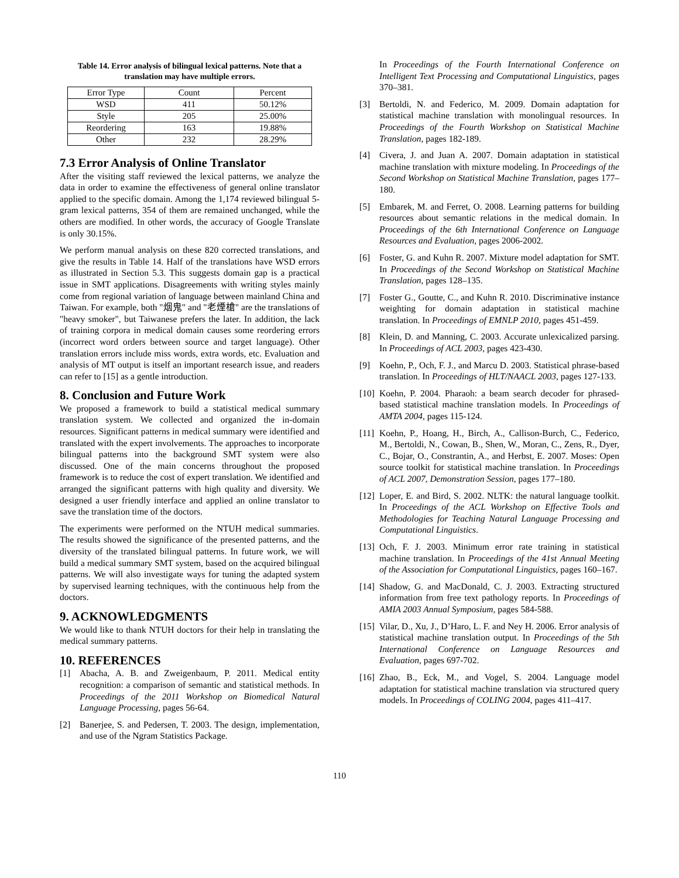Table 14. Error analysis of bilingual lexical patterns. Note that a translation may have multiple errors.
| Error Type | Count | Percent |
| WSD | 411 | 50.12% |
| Style | 205 | 25.00% |
| Reordering | 163 | 19.88% |
| Other | 232 | 28.29% |
7.3 Error Analysis of Online Translator
After the visiting staff reviewed the lexical patterns, we analyze the data in order to examine the effectiveness of general online translator applied to the specific domain. Among the 1,174 reviewed bilingual 5-gram lexical patterns, 354 of them are remained unchanged, while the others are modified. In other words, the accuracy of Google Translate is only 30.15%.
We perform manual analysis on these 820 corrected translations, and give the results in Table 14. Half of the translations have WSD errors as illustrated in Section 5.3. This suggests domain gap is a practical issue in SMT applications. Disagreements with writing styles mainly come from regional variation of language between mainland China and Taiwan. For example, both "烟鬼" and "老煙槍" are the translations of "heavy smoker", but Taiwanese prefers the later. In addition, the lack of training corpora in medical domain causes some reordering errors (incorrect word orders between source and target language). Other translation errors include miss words, extra words, etc. Evaluation and analysis of MT output is itself an important research issue, and readers can refer to [15] as a gentle introduction.
8. Conclusion and Future Work
We proposed a framework to build a statistical medical summary translation system. We collected and organized the in-domain resources. Significant patterns in medical summary were identified and translated with the expert involvements. The approaches to incorporate bilingual patterns into the background SMT system were also discussed. One of the main concerns throughout the proposed framework is to reduce the cost of expert translation. We identified and arranged the significant patterns with high quality and diversity. We designed a user friendly interface and applied an online translator to save the translation time of the doctors.
The experiments were performed on the NTUH medical summaries. The results showed the significance of the presented patterns, and the diversity of the translated bilingual patterns. In future work, we will build a medical summary SMT system, based on the acquired bilingual patterns. We will also investigate ways for tuning the adapted system by supervised learning techniques, with the continuous help from the doctors.
9. ACKNOWLEDGMENTS
We would like to thank NTUH doctors for their help in translating the medical summary patterns.
10. REFERENCES
[1] Abacha, A. B. and Zweigenbaum, P. 2011. Medical entity recognition: a comparison of semantic and statistical methods. In Proceedings of the 2011 Workshop on Biomedical Natural Language Processing, pages 56-64.
[2] Banerjee, S. and Pedersen, T. 2003. The design, implementation, and use of the Ngram Statistics Package.
In Proceedings of the Fourth International Conference on Intelligent Text Processing and Computational Linguistics, pages 370–381.
[3] Bertoldi, N. and Federico, M. 2009. Domain adaptation for statistical machine translation with monolingual resources. In Proceedings of the Fourth Workshop on Statistical Machine Translation, pages 182-189.
[4] Civera, J. and Juan A. 2007. Domain adaptation in statistical machine translation with mixture modeling. In Proceedings of the Second Workshop on Statistical Machine Translation, pages 177–180.
[5] Embarek, M. and Ferret, O. 2008. Learning patterns for building resources about semantic relations in the medical domain. In Proceedings of the 6th International Conference on Language Resources and Evaluation, pages 2006-2002.
[6] Foster, G. and Kuhn R. 2007. Mixture model adaptation for SMT. In Proceedings of the Second Workshop on Statistical Machine Translation, pages 128–135.
[7] Foster G., Goutte, C., and Kuhn R. 2010. Discriminative instance weighting for domain adaptation in statistical machine translation. In Proceedings of EMNLP 2010, pages 451-459.
[8] Klein, D. and Manning, C. 2003. Accurate unlexicalized parsing. In Proceedings of ACL 2003, pages 423-430.
[9] Koehn, P., Och, F. J., and Marcu D. 2003. Statistical phrase-based translation. In Proceedings of HLT/NAACL 2003, pages 127-133.
[10] Koehn, P. 2004. Pharaoh: a beam search decoder for phrased-based statistical machine translation models. In Proceedings of AMTA 2004, pages 115-124.
[11] Koehn, P., Hoang, H., Birch, A., Callison-Burch, C., Federico, M., Bertoldi, N., Cowan, B., Shen, W., Moran, C., Zens, R., Dyer, C., Bojar, O., Constrantin, A., and Herbst, E. 2007. Moses: Open source toolkit for statistical machine translation. In Proceedings of ACL 2007, Demonstration Session, pages 177–180.
[12] Loper, E. and Bird, S. 2002. NLTK: the natural language toolkit. In Proceedings of the ACL Workshop on Effective Tools and Methodologies for Teaching Natural Language Processing and Computational Linguistics.
[13] Och, F. J. 2003. Minimum error rate training in statistical machine translation. In Proceedings of the 41st Annual Meeting of the Association for Computational Linguistics, pages 160–167.
[14] Shadow, G. and MacDonald, C. J. 2003. Extracting structured information from free text pathology reports. In Proceedings of AMIA 2003 Annual Symposium, pages 584-588.
[15] Vilar, D., Xu, J., D’Haro, L. F. and Ney H. 2006. Error analysis of statistical machine translation output. In Proceedings of the 5th International Conference on Language Resources and Evaluation, pages 697-702.
[16] Zhao, B., Eck, M., and Vogel, S. 2004. Language model adaptation for statistical machine translation via structured query models. In Proceedings of COLING 2004, pages 411–417.
110